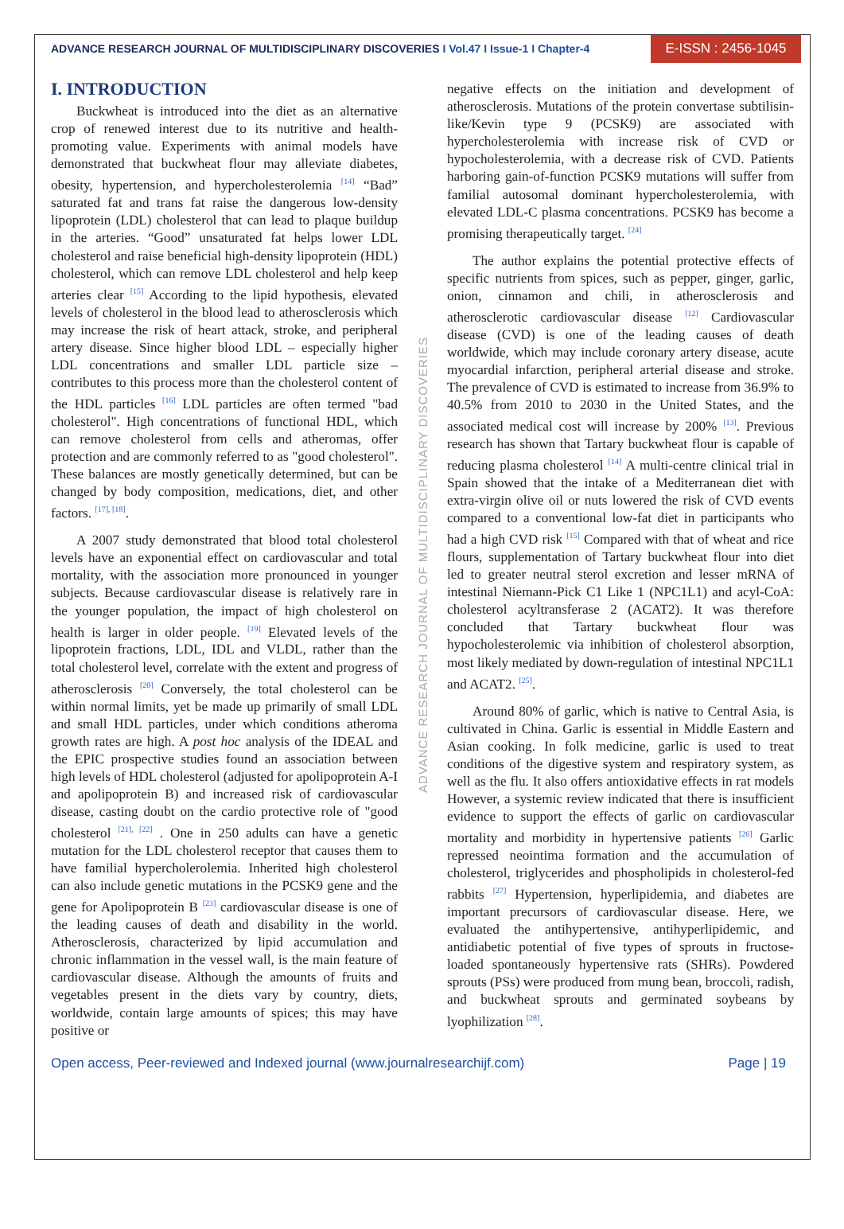ADVANCE RESEARCH JOURNAL OF MULTIDISCIPLINARY DISCOVERIES I Vol.47 I Issue-1 I Chapter-4
E-ISSN : 2456-1045
I. INTRODUCTION
Buckwheat is introduced into the diet as an alternative crop of renewed interest due to its nutritive and health- promoting value. Experiments with animal models have demonstrated that buckwheat flour may alleviate diabetes, obesity, hypertension, and hypercholesterolemia <sup>[14]</sup> “Bad” saturated fat and trans fat raise the dangerous low-density lipoprotein (LDL) cholesterol that can lead to plaque buildup in the arteries. “Good” unsaturated fat helps lower LDL cholesterol and raise beneficial high-density lipoprotein (HDL) cholesterol, which can remove LDL cholesterol and help keep arteries clear <sup>[15]</sup> According to the lipid hypothesis, elevated levels of cholesterol in the blood lead to atherosclerosis which may increase the risk of heart attack, stroke, and peripheral artery disease. Since higher blood LDL – especially higher LDL concentrations and smaller LDL particle size – contributes to this process more than the cholesterol content of the HDL particles <sup>[16]</sup> LDL particles are often termed "bad cholesterol". High concentrations of functional HDL, which can remove cholesterol from cells and atheromas, offer protection and are commonly referred to as "good cholesterol". These balances are mostly genetically determined, but can be changed by body composition, medications, diet, and other factors. <sup>[17], [18]</sup>.
A 2007 study demonstrated that blood total cholesterol levels have an exponential effect on cardiovascular and total mortality, with the association more pronounced in younger subjects. Because cardiovascular disease is relatively rare in the younger population, the impact of high cholesterol on health is larger in older people. <sup>[19]</sup> Elevated levels of the lipoprotein fractions, LDL, IDL and VLDL, rather than the total cholesterol level, correlate with the extent and progress of atherosclerosis <sup>[20]</sup> Conversely, the total cholesterol can be within normal limits, yet be made up primarily of small LDL and small HDL particles, under which conditions atheroma growth rates are high. A post hoc analysis of the IDEAL and the EPIC prospective studies found an association between high levels of HDL cholesterol (adjusted for apolipoprotein A-I and apolipoprotein B) and increased risk of cardiovascular disease, casting doubt on the cardio protective role of "good cholesterol <sup>[21], [22]</sup> . One in 250 adults can have a genetic mutation for the LDL cholesterol receptor that causes them to have familial hypercholerolemia. Inherited high cholesterol can also include genetic mutations in the PCSK9 gene and the gene for Apolipoprotein B <sup>[23]</sup> cardiovascular disease is one of the leading causes of death and disability in the world. Atherosclerosis, characterized by lipid accumulation and chronic inflammation in the vessel wall, is the main feature of cardiovascular disease. Although the amounts of fruits and vegetables present in the diets vary by country, diets, worldwide, contain large amounts of spices; this may have positive or
ADVANCE RESEARCH JOURNAL OF MULTIDISCIPLINARY DISCOVERIES
negative effects on the initiation and development of atherosclerosis. Mutations of the protein convertase subtilisin-like/Kevin type 9 (PCSK9) are associated with hypercholesterolemia with increase risk of CVD or hypocholesterolemia, with a decrease risk of CVD. Patients harboring gain-of-function PCSK9 mutations will suffer from familial autosomal dominant hypercholesterolemia, with elevated LDL-C plasma concentrations. PCSK9 has become a promising therapeutically target. <sup>[24]</sup>
The author explains the potential protective effects of specific nutrients from spices, such as pepper, ginger, garlic, onion, cinnamon and chili, in atherosclerosis and atherosclerotic cardiovascular disease <sup>[12]</sup> Cardiovascular disease (CVD) is one of the leading causes of death worldwide, which may include coronary artery disease, acute myocardial infarction, peripheral arterial disease and stroke. The prevalence of CVD is estimated to increase from 36.9% to 40.5% from 2010 to 2030 in the United States, and the associated medical cost will increase by 200% <sup>[13]</sup>. Previous research has shown that Tartary buckwheat flour is capable of reducing plasma cholesterol <sup>[14]</sup> A multi-centre clinical trial in Spain showed that the intake of a Mediterranean diet with extra-virgin olive oil or nuts lowered the risk of CVD events compared to a conventional low-fat diet in participants who had a high CVD risk <sup>[15]</sup> Compared with that of wheat and rice flours, supplementation of Tartary buckwheat flour into diet led to greater neutral sterol excretion and lesser mRNA of intestinal Niemann-Pick C1 Like 1 (NPC1L1) and acyl-CoA: cholesterol acyltransferase 2 (ACAT2). It was therefore concluded that Tartary buckwheat flour was hypocholesterolemic via inhibition of cholesterol absorption, most likely mediated by down-regulation of intestinal NPC1L1 and ACAT2. <sup>[25]</sup>.
Around 80% of garlic, which is native to Central Asia, is cultivated in China. Garlic is essential in Middle Eastern and Asian cooking. In folk medicine, garlic is used to treat conditions of the digestive system and respiratory system, as well as the flu. It also offers antioxidative effects in rat models However, a systemic review indicated that there is insufficient evidence to support the effects of garlic on cardiovascular mortality and morbidity in hypertensive patients <sup>[26]</sup> Garlic repressed neointima formation and the accumulation of cholesterol, triglycerides and phospholipids in cholesterol-fed rabbits <sup>[27]</sup> Hypertension, hyperlipidemia, and diabetes are important precursors of cardiovascular disease. Here, we evaluated the antihypertensive, antihyperlipidemic, and antidiabetic potential of five types of sprouts in fructose-loaded spontaneously hypertensive rats (SHRs). Powdered sprouts (PSs) were produced from mung bean, broccoli, radish, and buckwheat sprouts and germinated soybeans by lyophilization <sup>[28]</sup>.
Open access, Peer-reviewed and Indexed journal (www.journalresearchijf.com) Page | 19